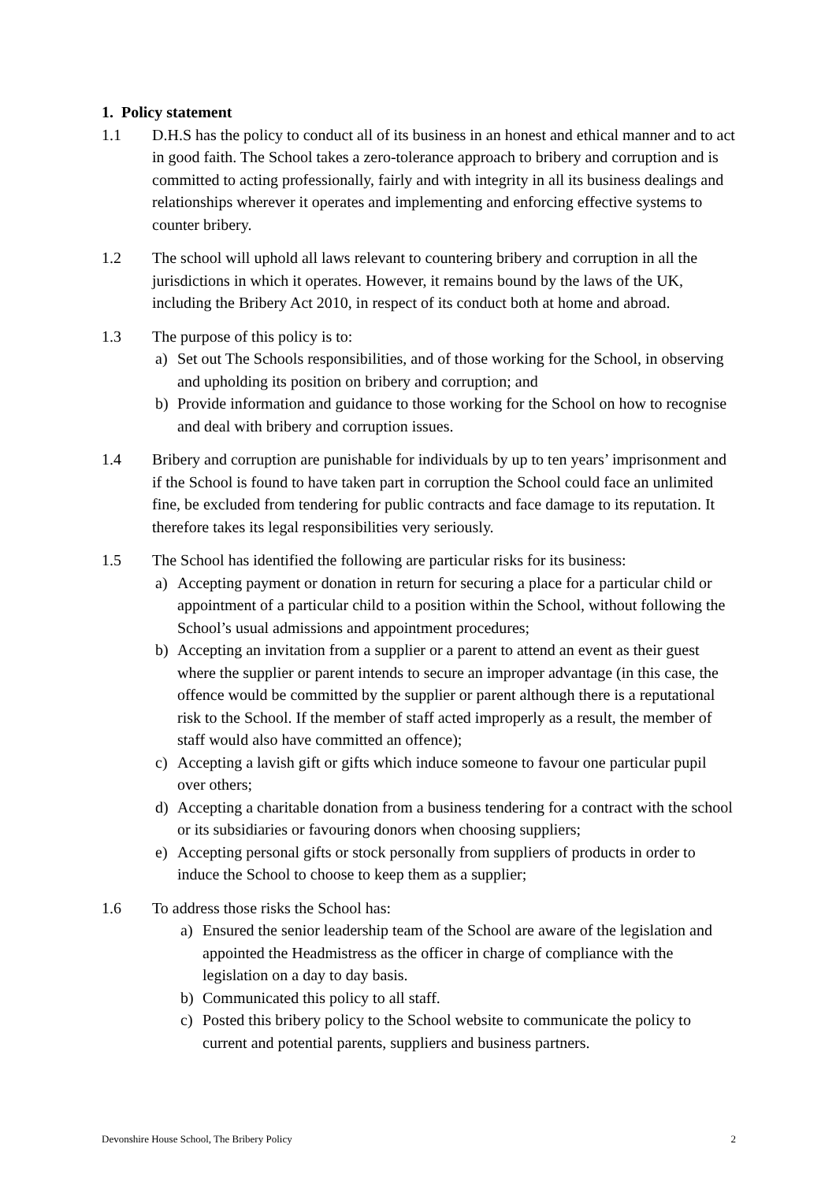1. Policy statement
1.1 D.H.S has the policy to conduct all of its business in an honest and ethical manner and to act in good faith. The School takes a zero-tolerance approach to bribery and corruption and is committed to acting professionally, fairly and with integrity in all its business dealings and relationships wherever it operates and implementing and enforcing effective systems to counter bribery.
1.2 The school will uphold all laws relevant to countering bribery and corruption in all the jurisdictions in which it operates. However, it remains bound by the laws of the UK, including the Bribery Act 2010, in respect of its conduct both at home and abroad.
1.3 The purpose of this policy is to:
a) Set out The Schools responsibilities, and of those working for the School, in observing and upholding its position on bribery and corruption; and
b) Provide information and guidance to those working for the School on how to recognise and deal with bribery and corruption issues.
1.4 Bribery and corruption are punishable for individuals by up to ten years’ imprisonment and if the School is found to have taken part in corruption the School could face an unlimited fine, be excluded from tendering for public contracts and face damage to its reputation. It therefore takes its legal responsibilities very seriously.
1.5 The School has identified the following are particular risks for its business:
a) Accepting payment or donation in return for securing a place for a particular child or appointment of a particular child to a position within the School, without following the School’s usual admissions and appointment procedures;
b) Accepting an invitation from a supplier or a parent to attend an event as their guest where the supplier or parent intends to secure an improper advantage (in this case, the offence would be committed by the supplier or parent although there is a reputational risk to the School. If the member of staff acted improperly as a result, the member of staff would also have committed an offence);
c) Accepting a lavish gift or gifts which induce someone to favour one particular pupil over others;
d) Accepting a charitable donation from a business tendering for a contract with the school or its subsidiaries or favouring donors when choosing suppliers;
e) Accepting personal gifts or stock personally from suppliers of products in order to induce the School to choose to keep them as a supplier;
1.6 To address those risks the School has:
a) Ensured the senior leadership team of the School are aware of the legislation and appointed the Headmistress as the officer in charge of compliance with the legislation on a day to day basis.
b) Communicated this policy to all staff.
c) Posted this bribery policy to the School website to communicate the policy to current and potential parents, suppliers and business partners.
Devonshire House School, The Bribery Policy 2